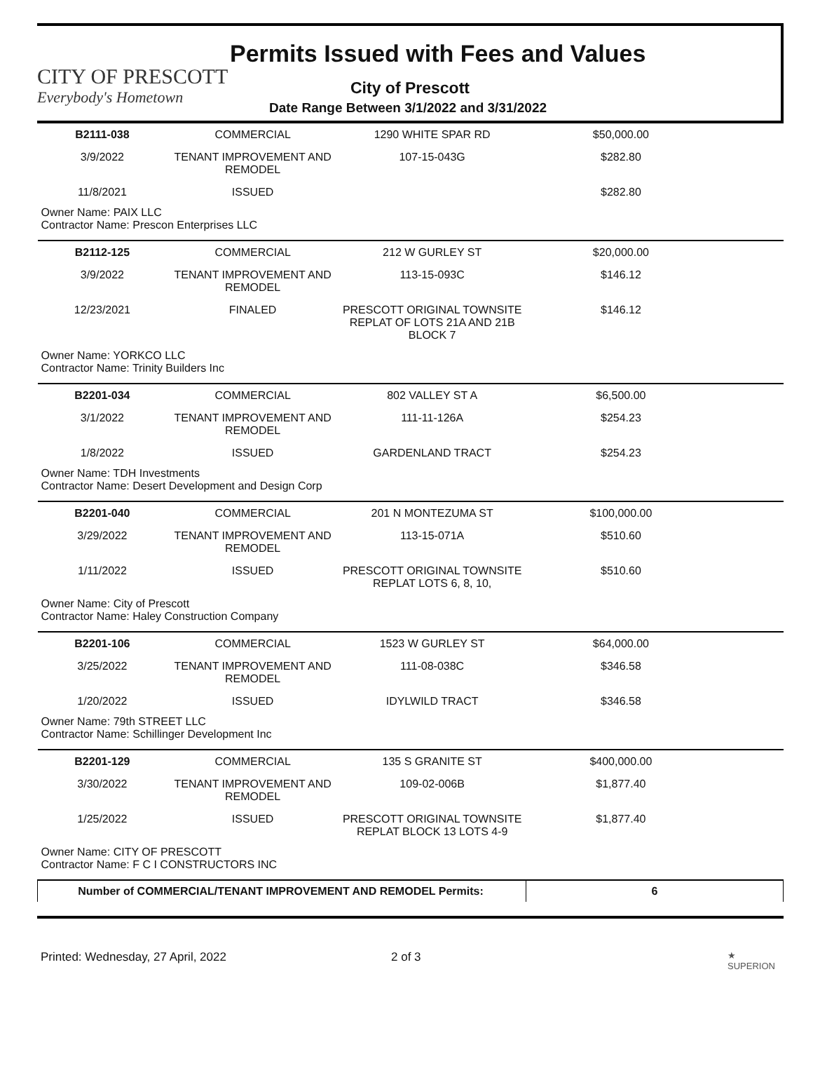CITY OF PRESCOTT
Everybody's Hometown
Permits Issued with Fees and Values
City of Prescott
Date Range Between 3/1/2022 and 3/31/2022
| B2111-038 | COMMERCIAL | 1290 WHITE SPAR RD | $50,000.00 |
| 3/9/2022 | TENANT IMPROVEMENT AND REMODEL | 107-15-043G | $282.80 |
| 11/8/2021 | ISSUED | | $282.80 |
| Owner Name: PAIX LLC Contractor Name: Prescon Enterprises LLC | | | |
| B2112-125 | COMMERCIAL | 212 W GURLEY ST | $20,000.00 |
| 3/9/2022 | TENANT IMPROVEMENT AND REMODEL | 113-15-093C | $146.12 |
| 12/23/2021 | FINALED | PRESCOTT ORIGINAL TOWNSITE REPLAT OF LOTS 21A AND 21B BLOCK 7 | $146.12 |
| Owner Name: YORKCO LLC Contractor Name: Trinity Builders Inc | | | |
| B2201-034 | COMMERCIAL | 802 VALLEY ST A | $6,500.00 |
| 3/1/2022 | TENANT IMPROVEMENT AND REMODEL | 111-11-126A | $254.23 |
| 1/8/2022 | ISSUED | GARDENLAND TRACT | $254.23 |
| Owner Name: TDH Investments Contractor Name: Desert Development and Design Corp | | | |
| B2201-040 | COMMERCIAL | 201 N MONTEZUMA ST | $100,000.00 |
| 3/29/2022 | TENANT IMPROVEMENT AND REMODEL | 113-15-071A | $510.60 |
| 1/11/2022 | ISSUED | PRESCOTT ORIGINAL TOWNSITE REPLAT LOTS 6, 8, 10, | $510.60 |
| Owner Name: City of Prescott Contractor Name: Haley Construction Company | | | |
| B2201-106 | COMMERCIAL | 1523 W GURLEY ST | $64,000.00 |
| 3/25/2022 | TENANT IMPROVEMENT AND REMODEL | 111-08-038C | $346.58 |
| 1/20/2022 | ISSUED | IDYLWILD TRACT | $346.58 |
| Owner Name: 79th STREET LLC Contractor Name: Schillinger Development Inc | | | |
| B2201-129 | COMMERCIAL | 135 S GRANITE ST | $400,000.00 |
| 3/30/2022 | TENANT IMPROVEMENT AND REMODEL | 109-02-006B | $1,877.40 |
| 1/25/2022 | ISSUED | PRESCOTT ORIGINAL TOWNSITE REPLAT BLOCK 13 LOTS 4-9 | $1,877.40 |
| Owner Name: CITY OF PRESCOTT Contractor Name: F C I CONSTRUCTORS INC | | | |
| Number of COMMERCIAL/TENANT IMPROVEMENT AND REMODEL Permits: | | | 6 |
Printed: Wednesday, 27 April, 2022 2 of 3 ★
SUPERION